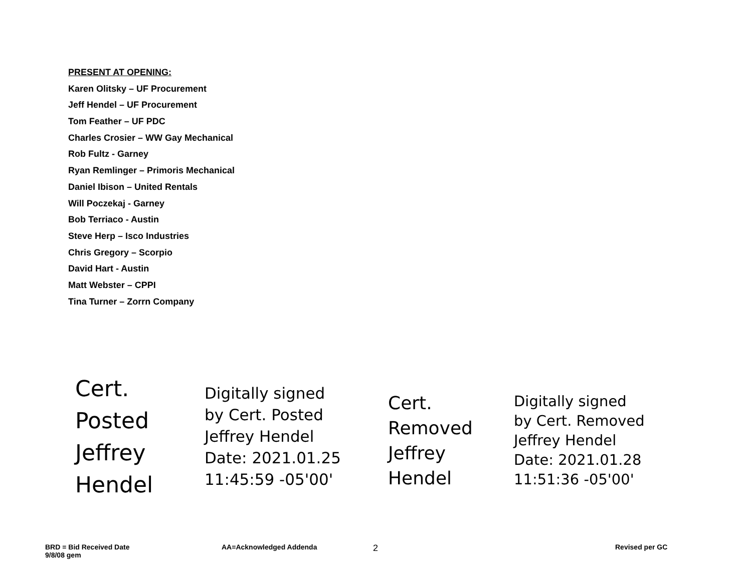PRESENT AT OPENING:
Karen Olitsky – UF Procurement
Jeff Hendel – UF Procurement
Tom Feather – UF PDC
Charles Crosier – WW Gay Mechanical
Rob Fultz - Garney
Ryan Remlinger – Primoris Mechanical
Daniel Ibison – United Rentals
Will Poczekaj - Garney
Bob Terriaco - Austin
Steve Herp – Isco Industries
Chris Gregory – Scorpio
David Hart - Austin
Matt Webster – CPPI
Tina Turner – Zorrn Company
Cert.
Posted
Jeffrey
Hendel
Digitally signed
by Cert. Posted
Jeffrey Hendel
Date: 2021.01.25
11:45:59 -05'00'
Cert.
Removed
Jeffrey
Hendel
Digitally signed
by Cert. Removed
Jeffrey Hendel
Date: 2021.01.28
11:51:36 -05'00'
BRD = Bid Received Date
9/8/08 gem
AA=Acknowledged Addenda 2 Revised per GC